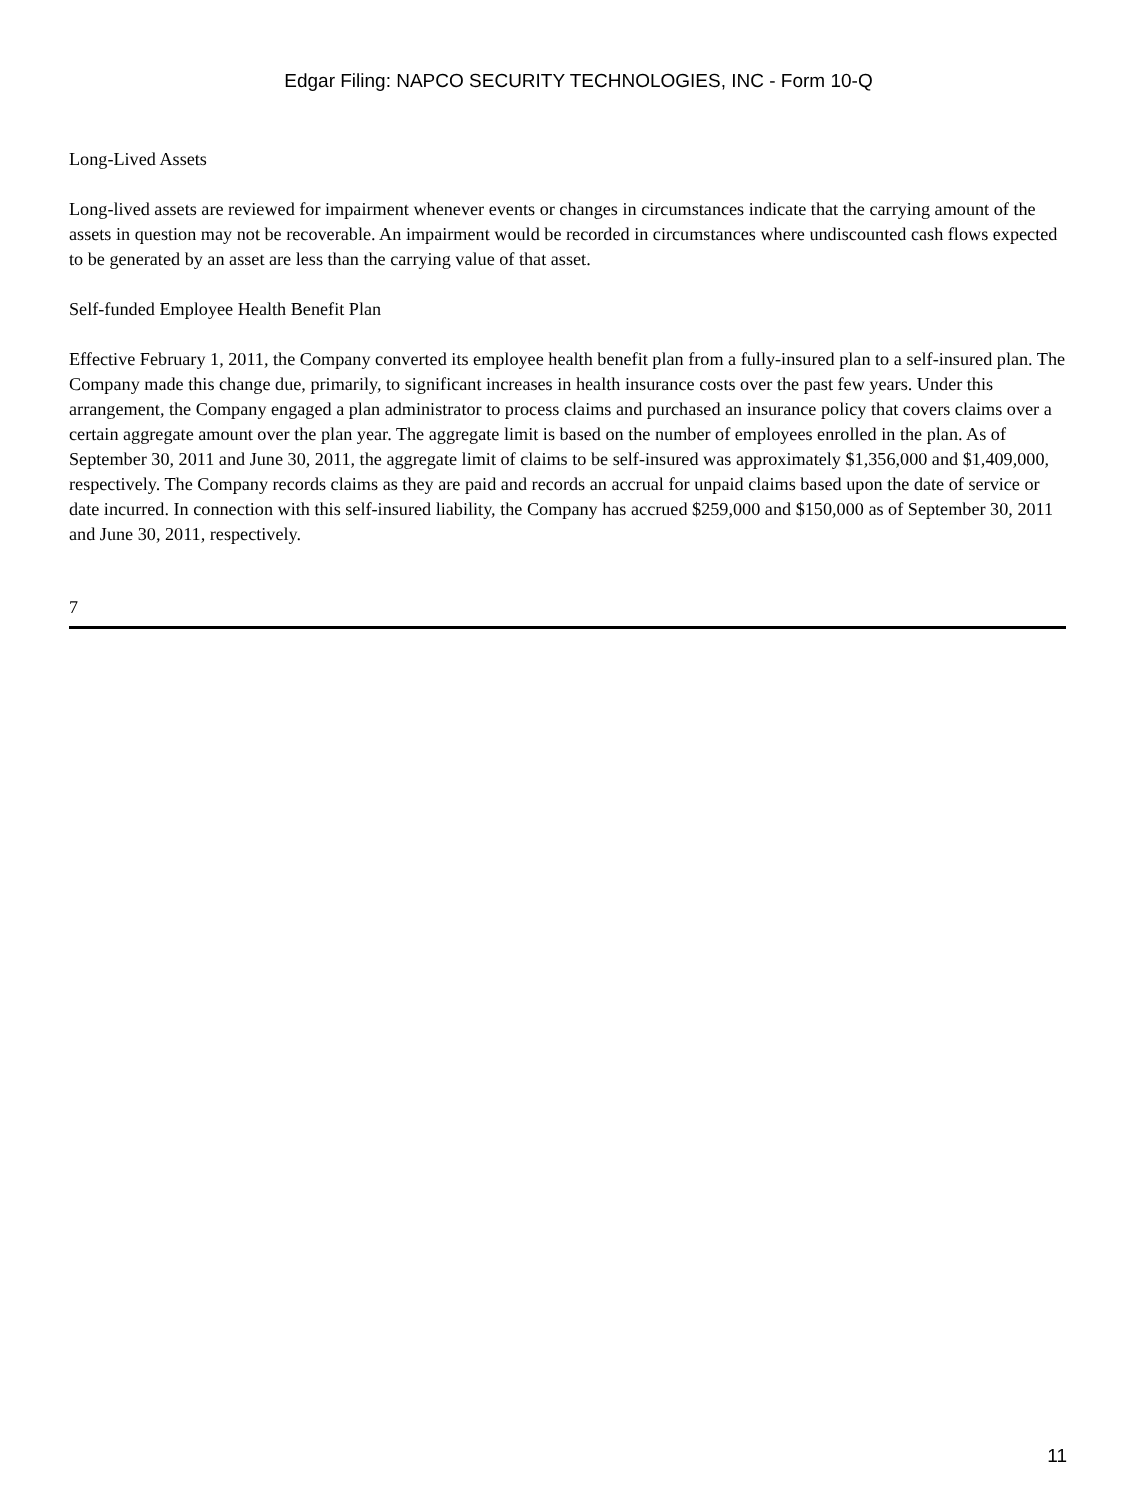Edgar Filing: NAPCO SECURITY TECHNOLOGIES, INC - Form 10-Q
Long-Lived Assets
Long-lived assets are reviewed for impairment whenever events or changes in circumstances indicate that the carrying amount of the assets in question may not be recoverable. An impairment would be recorded in circumstances where undiscounted cash flows expected to be generated by an asset are less than the carrying value of that asset.
Self-funded Employee Health Benefit Plan
Effective February 1, 2011, the Company converted its employee health benefit plan from a fully-insured plan to a self-insured plan. The Company made this change due, primarily, to significant increases in health insurance costs over the past few years. Under this arrangement, the Company engaged a plan administrator to process claims and purchased an insurance policy that covers claims over a certain aggregate amount over the plan year. The aggregate limit is based on the number of employees enrolled in the plan. As of September 30, 2011 and June 30, 2011, the aggregate limit of claims to be self-insured was approximately $1,356,000 and $1,409,000, respectively. The Company records claims as they are paid and records an accrual for unpaid claims based upon the date of service or date incurred. In connection with this self-insured liability, the Company has accrued $259,000 and $150,000 as of September 30, 2011 and June 30, 2011, respectively.
7
11